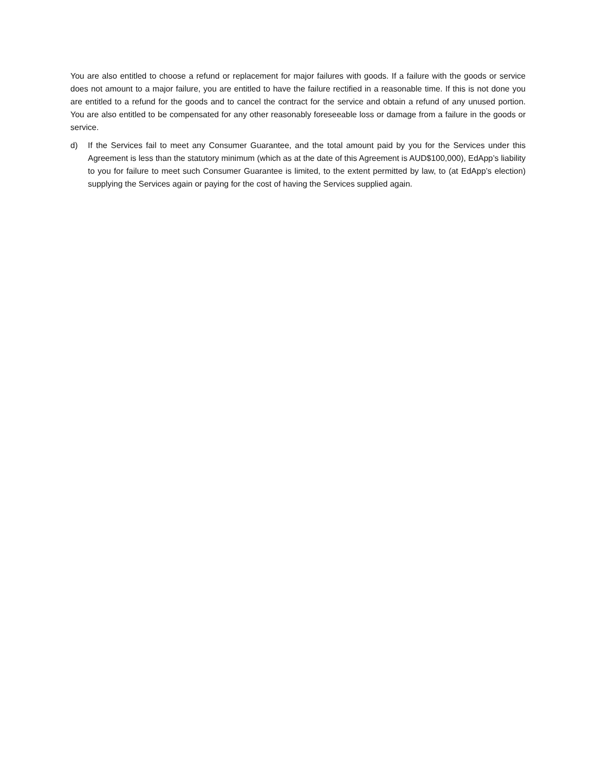You are also entitled to choose a refund or replacement for major failures with goods. If a failure with the goods or service does not amount to a major failure, you are entitled to have the failure rectified in a reasonable time. If this is not done you are entitled to a refund for the goods and to cancel the contract for the service and obtain a refund of any unused portion. You are also entitled to be compensated for any other reasonably foreseeable loss or damage from a failure in the goods or service.
d) If the Services fail to meet any Consumer Guarantee, and the total amount paid by you for the Services under this Agreement is less than the statutory minimum (which as at the date of this Agreement is AUD$100,000), EdApp’s liability to you for failure to meet such Consumer Guarantee is limited, to the extent permitted by law, to (at EdApp’s election) supplying the Services again or paying for the cost of having the Services supplied again.